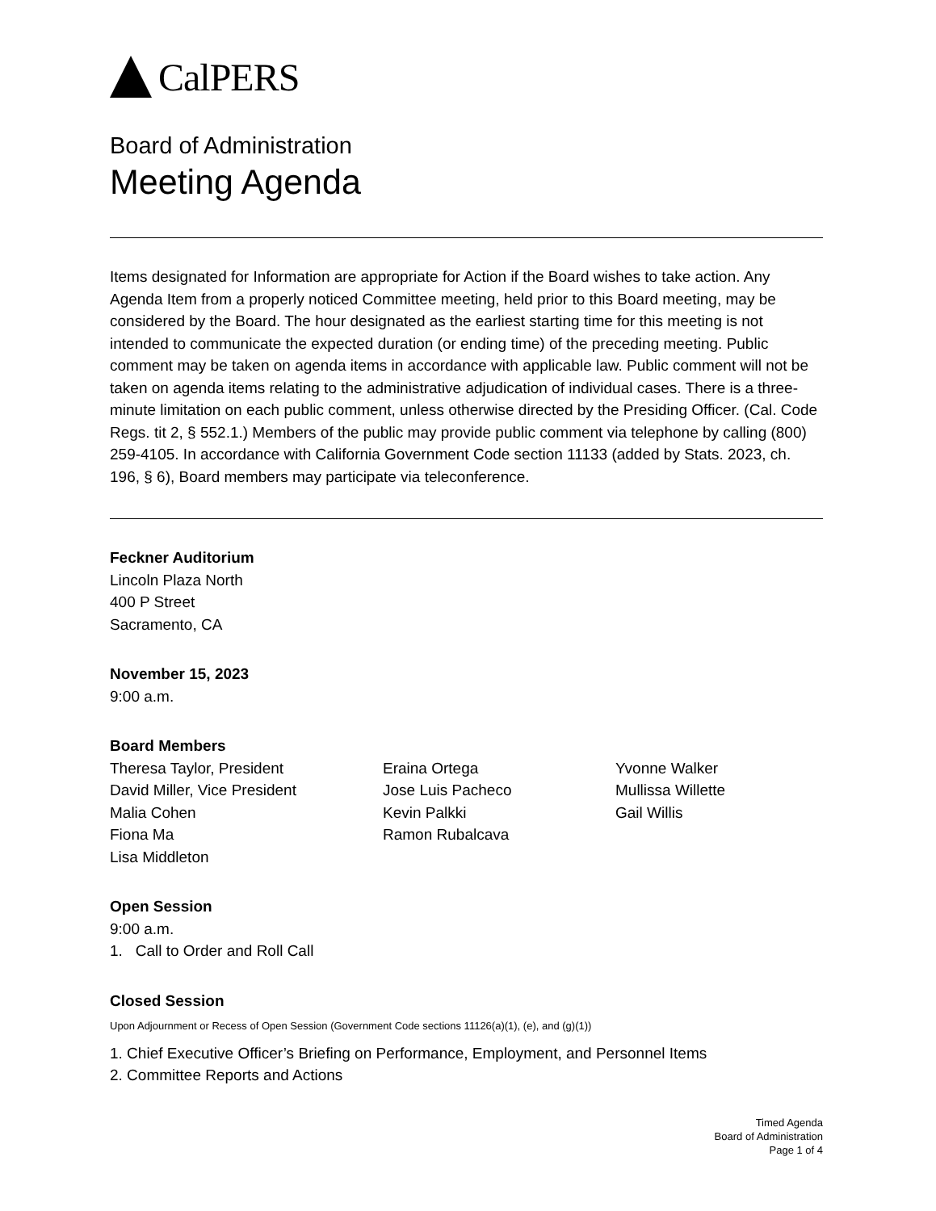CalPERS
Board of Administration
Meeting Agenda
Items designated for Information are appropriate for Action if the Board wishes to take action. Any Agenda Item from a properly noticed Committee meeting, held prior to this Board meeting, may be considered by the Board. The hour designated as the earliest starting time for this meeting is not intended to communicate the expected duration (or ending time) of the preceding meeting. Public comment may be taken on agenda items in accordance with applicable law. Public comment will not be taken on agenda items relating to the administrative adjudication of individual cases. There is a three-minute limitation on each public comment, unless otherwise directed by the Presiding Officer. (Cal. Code Regs. tit 2, § 552.1.) Members of the public may provide public comment via telephone by calling (800) 259-4105. In accordance with California Government Code section 11133 (added by Stats. 2023, ch. 196, § 6), Board members may participate via teleconference.
Feckner Auditorium
Lincoln Plaza North
400 P Street
Sacramento, CA
November 15, 2023
9:00 a.m.
Board Members
Theresa Taylor, President
David Miller, Vice President
Malia Cohen
Fiona Ma
Lisa Middleton
Eraina Ortega
Jose Luis Pacheco
Kevin Palkki
Ramon Rubalcava
Yvonne Walker
Mullissa Willette
Gail Willis
Open Session
9:00 a.m.
1. Call to Order and Roll Call
Closed Session
Upon Adjournment or Recess of Open Session (Government Code sections 11126(a)(1), (e), and (g)(1))
1. Chief Executive Officer’s Briefing on Performance, Employment, and Personnel Items
2. Committee Reports and Actions
Timed Agenda
Board of Administration
Page 1 of 4